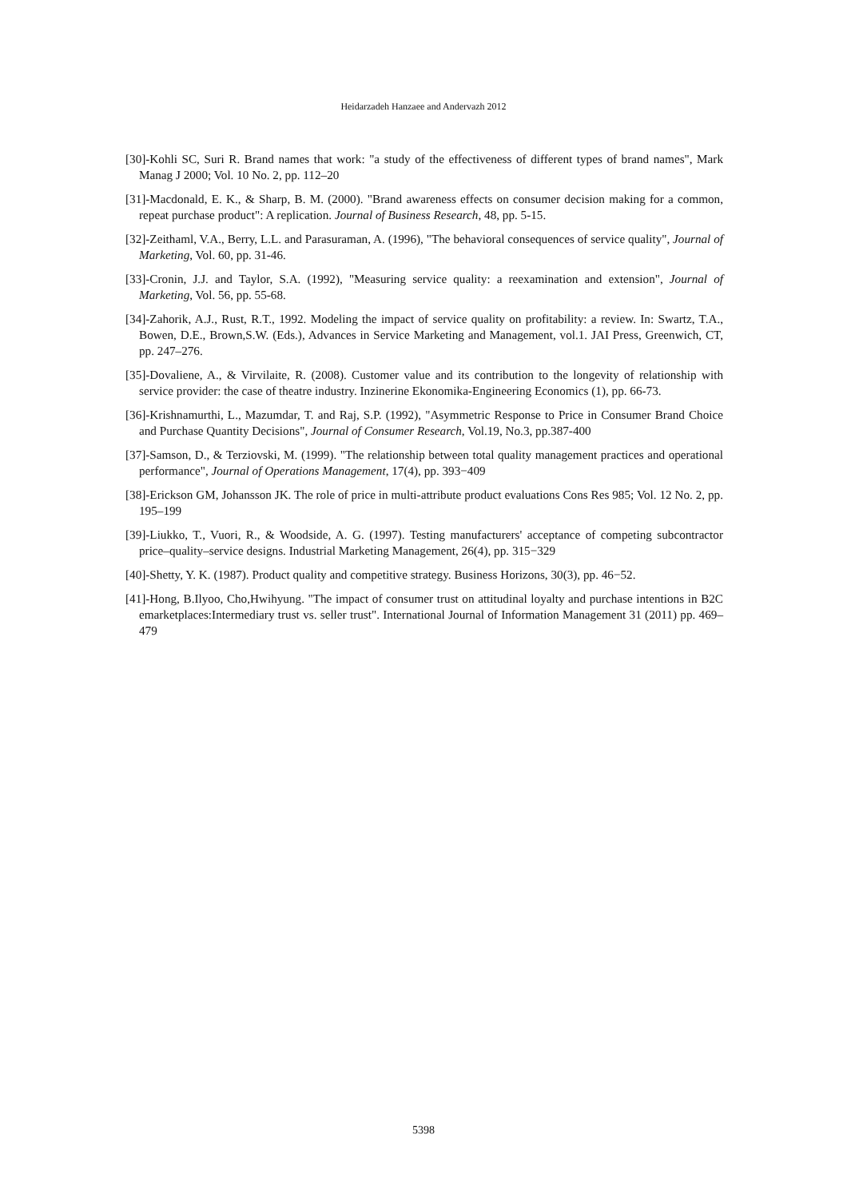Heidarzadeh Hanzaee and Andervazh 2012
[30]-Kohli SC, Suri R. Brand names that work: "a study of the effectiveness of different types of brand names", Mark Manag J 2000; Vol. 10 No. 2, pp. 112–20
[31]-Macdonald, E. K., & Sharp, B. M. (2000). "Brand awareness effects on consumer decision making for a common, repeat purchase product": A replication. Journal of Business Research, 48, pp. 5-15.
[32]-Zeithaml, V.A., Berry, L.L. and Parasuraman, A. (1996), "The behavioral consequences of service quality", Journal of Marketing, Vol. 60, pp. 31-46.
[33]-Cronin, J.J. and Taylor, S.A. (1992), "Measuring service quality: a reexamination and extension", Journal of Marketing, Vol. 56, pp. 55-68.
[34]-Zahorik, A.J., Rust, R.T., 1992. Modeling the impact of service quality on profitability: a review. In: Swartz, T.A., Bowen, D.E., Brown,S.W. (Eds.), Advances in Service Marketing and Management, vol.1. JAI Press, Greenwich, CT, pp. 247–276.
[35]-Dovaliene, A., & Virvilaite, R. (2008). Customer value and its contribution to the longevity of relationship with service provider: the case of theatre industry. Inzinerine Ekonomika-Engineering Economics (1), pp. 66-73.
[36]-Krishnamurthi, L., Mazumdar, T. and Raj, S.P. (1992), "Asymmetric Response to Price in Consumer Brand Choice and Purchase Quantity Decisions", Journal of Consumer Research, Vol.19, No.3, pp.387-400
[37]-Samson, D., & Terziovski, M. (1999). "The relationship between total quality management practices and operational performance", Journal of Operations Management, 17(4), pp. 393−409
[38]-Erickson GM, Johansson JK. The role of price in multi-attribute product evaluations Cons Res 985; Vol. 12 No. 2, pp. 195–199
[39]-Liukko, T., Vuori, R., & Woodside, A. G. (1997). Testing manufacturers' acceptance of competing subcontractor price–quality–service designs. Industrial Marketing Management, 26(4), pp. 315−329
[40]-Shetty, Y. K. (1987). Product quality and competitive strategy. Business Horizons, 30(3), pp. 46−52.
[41]-Hong, B.Ilyoo, Cho,Hwihyung. "The impact of consumer trust on attitudinal loyalty and purchase intentions in B2C emarketplaces:Intermediary trust vs. seller trust". International Journal of Information Management 31 (2011) pp. 469– 479
5398